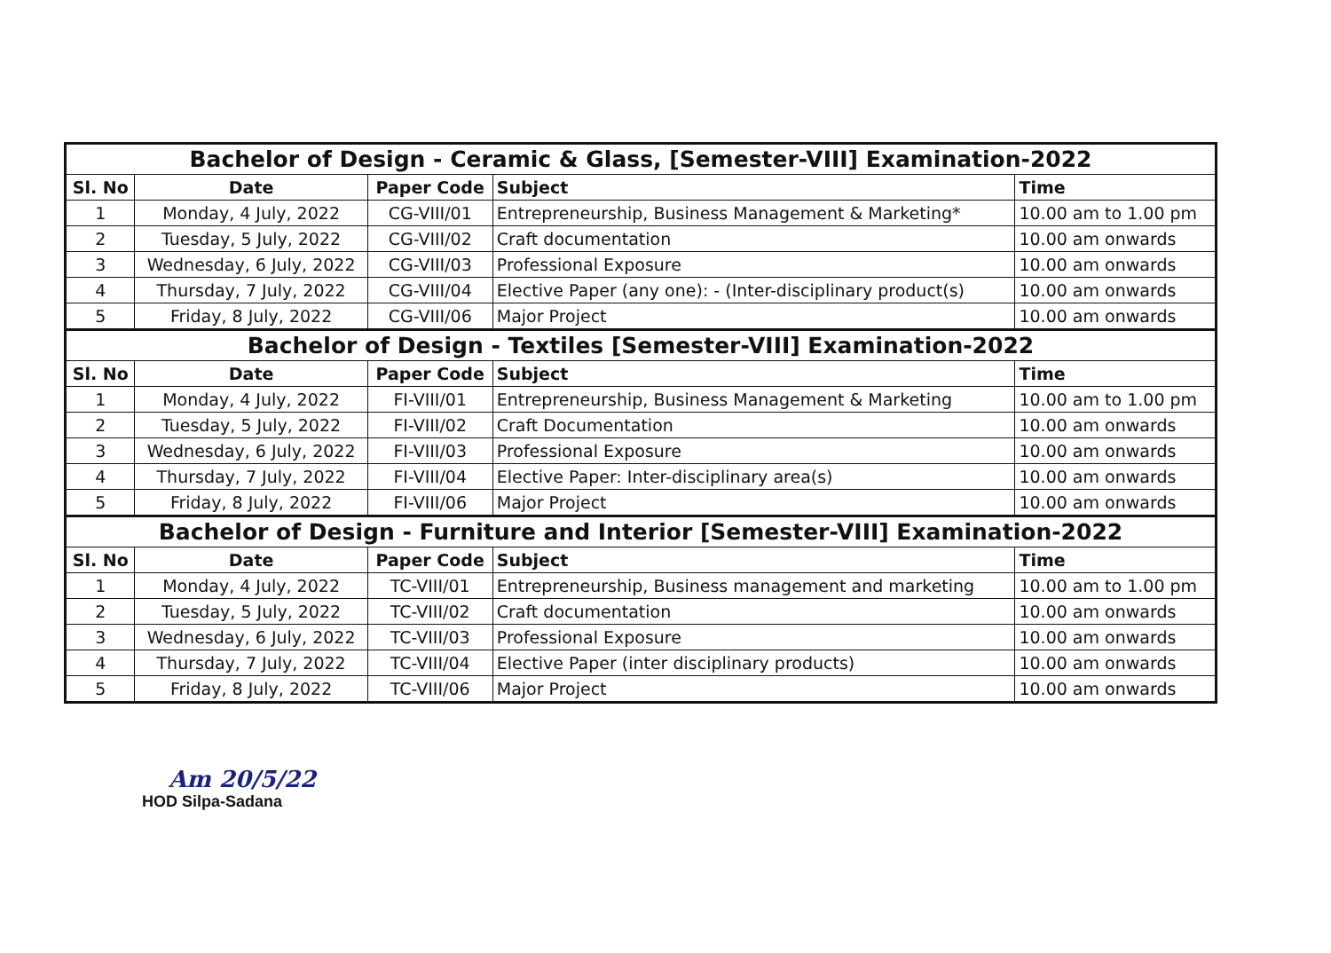| Bachelor of Design - Ceramic & Glass, [Semester-VIII] Examination-2022 | | | | |
| Sl. No | Date | Paper Code | Subject | Time |
| 1 | Monday, 4 July, 2022 | CG-VIII/01 | Entrepreneurship, Business Management & Marketing* | 10.00 am to 1.00 pm |
| 2 | Tuesday, 5 July, 2022 | CG-VIII/02 | Craft documentation | 10.00 am onwards |
| 3 | Wednesday, 6 July, 2022 | CG-VIII/03 | Professional Exposure | 10.00 am onwards |
| 4 | Thursday, 7 July, 2022 | CG-VIII/04 | Elective Paper (any one): - (Inter-disciplinary product(s) | 10.00 am onwards |
| 5 | Friday, 8 July, 2022 | CG-VIII/06 | Major Project | 10.00 am onwards |
| Bachelor of Design - Textiles [Semester-VIII] Examination-2022 | | | | |
| Sl. No | Date | Paper Code | Subject | Time |
| 1 | Monday, 4 July, 2022 | FI-VIII/01 | Entrepreneurship, Business Management & Marketing | 10.00 am to 1.00 pm |
| 2 | Tuesday, 5 July, 2022 | FI-VIII/02 | Craft Documentation | 10.00 am onwards |
| 3 | Wednesday, 6 July, 2022 | FI-VIII/03 | Professional Exposure | 10.00 am onwards |
| 4 | Thursday, 7 July, 2022 | FI-VIII/04 | Elective Paper: Inter-disciplinary area(s) | 10.00 am onwards |
| 5 | Friday, 8 July, 2022 | FI-VIII/06 | Major Project | 10.00 am onwards |
| Bachelor of Design - Furniture and Interior [Semester-VIII] Examination-2022 | | | | |
| Sl. No | Date | Paper Code | Subject | Time |
| 1 | Monday, 4 July, 2022 | TC-VIII/01 | Entrepreneurship, Business management and marketing | 10.00 am to 1.00 pm |
| 2 | Tuesday, 5 July, 2022 | TC-VIII/02 | Craft documentation | 10.00 am onwards |
| 3 | Wednesday, 6 July, 2022 | TC-VIII/03 | Professional Exposure | 10.00 am onwards |
| 4 | Thursday, 7 July, 2022 | TC-VIII/04 | Elective Paper (inter disciplinary products) | 10.00 am onwards |
| 5 | Friday, 8 July, 2022 | TC-VIII/06 | Major Project | 10.00 am onwards |
Am 20/5/22
HOD Silpa-Sadana